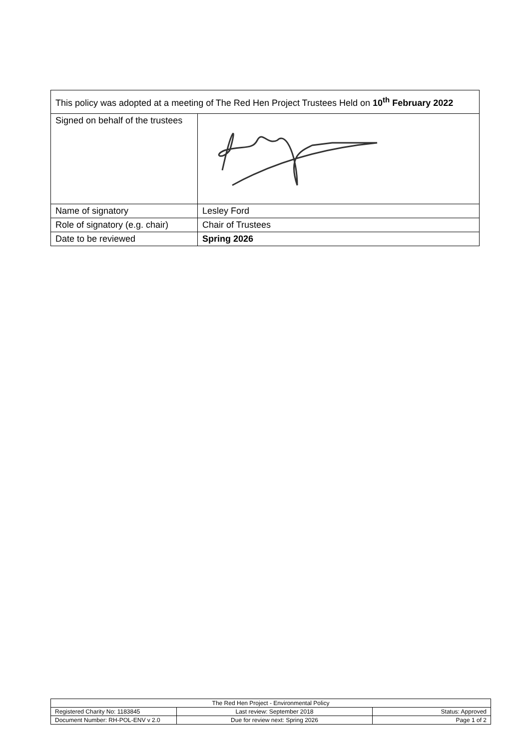| This policy was adopted at a meeting of The Red Hen Project Trustees Held on 10<sup>th</sup> February 2022 | |
| Signed on behalf of the trustees | |
| Name of signatory | Lesley Ford |
| Role of signatory (e.g. chair) | Chair of Trustees |
| Date to be reviewed | Spring 2026 |
| The Red Hen Project - Environmental Policy | | |
| Registered Charity No: 1183845 | Last review: September 2018 | Status: Approved |
| Document Number: RH-POL-ENV v 2.0 | Due for review next: Spring 2026 | Page 1 of 2 |